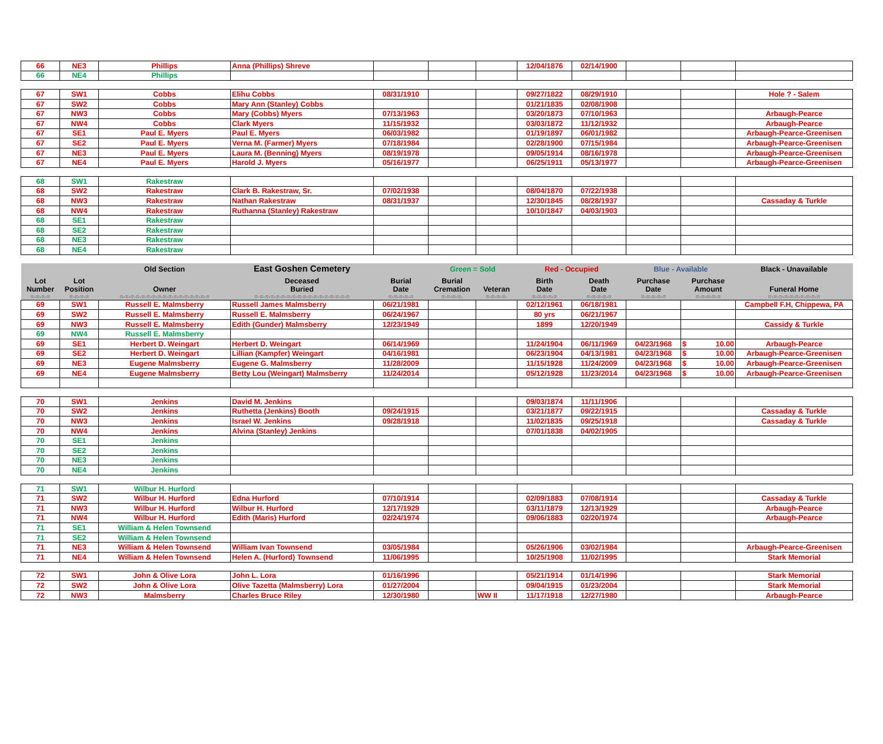| 66 | NE3 | Phillips | Anna (Phillips) Shreve | | | | 12/04/1876 | 02/14/1900 | | | |
| 66 | NE4 | Phillips | | | | | | | | | |
| 67 | SW1 | Cobbs | Elihu Cobbs | 08/31/1910 | | | 09/27/1822 | 08/29/1910 | | | Hole ? - Salem |
| 67 | SW2 | Cobbs | Mary Ann (Stanley) Cobbs | | | | 01/21/1835 | 02/08/1908 | | | |
| 67 | NW3 | Cobbs | Mary (Cobbs) Myers | 07/13/1963 | | | 03/20/1873 | 07/10/1963 | | | Arbaugh-Pearce |
| 67 | NW4 | Cobbs | Clark Myers | 11/15/1932 | | | 03/03/1872 | 11/12/1932 | | | Arbaugh-Pearce |
| 67 | SE1 | Paul E. Myers | Paul E. Myers | 06/03/1982 | | | 01/19/1897 | 06/01/1982 | | | Arbaugh-Pearce-Greenisen |
| 67 | SE2 | Paul E. Myers | Verna M. (Farmer) Myers | 07/18/1984 | | | 02/28/1900 | 07/15/1984 | | | Arbaugh-Pearce-Greenisen |
| 67 | NE3 | Paul E. Myers | Laura M. (Benning) Myers | 08/19/1978 | | | 09/05/1914 | 08/16/1978 | | | Arbaugh-Pearce-Greenisen |
| 67 | NE4 | Paul E. Myers | Harold J. Myers | 05/16/1977 | | | 06/25/1911 | 05/13/1977 | | | Arbaugh-Pearce-Greenisen |
| 68 | SW1 | Rakestraw | | | | | | | | | |
| 68 | SW2 | Rakestraw | Clark B. Rakestraw, Sr. | 07/02/1938 | | | 08/04/1870 | 07/22/1938 | | | |
| 68 | NW3 | Rakestraw | Nathan Rakestraw | 08/31/1937 | | | 12/30/1845 | 08/28/1937 | | | Cassaday & Turkle |
| 68 | NW4 | Rakestraw | Ruthanna (Stanley) Rakestraw | | | | 10/10/1847 | 04/03/1903 | | | |
| 68 | SE1 | Rakestraw | | | | | | | | | |
| 68 | SE2 | Rakestraw | | | | | | | | | |
| 68 | NE3 | Rakestraw | | | | | | | | | |
| 68 | NE4 | Rakestraw | | | | | | | | | |
| | | Old Section | East Goshen Cemetery | | Green = Sold | | Red - Occupied | | Blue - Available | | Black - Unavailable |
| Lot Number | Lot Position | Owner | Deceased Buried | Burial Date | Burial Cremation | Veteran | Birth Date | Death Date | Purchase Date | Purchase Amount | Funeral Home |
| =-=-=-= | =-=-=-= | =-=-=-=-=-=-=-=-=-=-=-=-=-=-=-=-= | =-=-=-=-=-=-=-=-=-=-=-=-=-=-=-=-=-= | =-=-=-=-= | =-=-=-=- | =-=-=-=- | =-=-=-=-= | =-=-=-=-= | =-=-=-=-= | =-=-=-=-= | =-=-=-=-=-=-=-=-=-= |
| 69 | SW1 | Russell E. Malmsberry | Russell James Malmsberry | 06/21/1981 | | | 02/12/1961 | 06/18/1981 | | | Campbell F.H, Chippewa, PA |
| 69 | SW2 | Russell E. Malmsberry | Russell E. Malmsberry | 06/24/1967 | | | 80 yrs | 06/21/1967 | | | |
| 69 | NW3 | Russell E. Malmsberry | Edith (Gunder) Malmsberry | 12/23/1949 | | | 1899 | 12/20/1949 | | | Cassidy & Turkle |
| 69 | NW4 | Russell E. Malmsberry | | | | | | | | | |
| 69 | SE1 | Herbert D. Weingart | Herbert D. Weingart | 06/14/1969 | | | 11/24/1904 | 06/11/1969 | 04/23/1968 | $ 10.00 | Arbaugh-Pearce |
| 69 | SE2 | Herbert D. Weingart | Lillian (Kampfer) Weingart | 04/16/1981 | | | 06/23/1904 | 04/13/1981 | 04/23/1968 | $ 10.00 | Arbaugh-Pearce-Greenisen |
| 69 | NE3 | Eugene Malmsberry | Eugene G. Malmsberry | 11/28/2009 | | | 11/15/1928 | 11/24/2009 | 04/23/1968 | $ 10.00 | Arbaugh-Pearce-Greenisen |
| 69 | NE4 | Eugene Malmsberry | Betty Lou (Weingart) Malmsberry | 11/24/2014 | | | 05/12/1928 | 11/23/2014 | 04/23/1968 | $ 10.00 | Arbaugh-Pearce-Greenisen |
| 70 | SW1 | Jenkins | David M. Jenkins | | | | 09/03/1874 | 11/11/1906 | | | |
| 70 | SW2 | Jenkins | Ruthetta (Jenkins) Booth | 09/24/1915 | | | 03/21/1877 | 09/22/1915 | | | Cassaday & Turkle |
| 70 | NW3 | Jenkins | Israel W. Jenkins | 09/28/1918 | | | 11/02/1835 | 09/25/1918 | | | Cassaday & Turkle |
| 70 | NW4 | Jenkins | Alvina (Stanley) Jenkins | | | | 07/01/1838 | 04/02/1905 | | | |
| 70 | SE1 | Jenkins | | | | | | | | | |
| 70 | SE2 | Jenkins | | | | | | | | | |
| 70 | NE3 | Jenkins | | | | | | | | | |
| 70 | NE4 | Jenkins | | | | | | | | | |
| 71 | SW1 | Wilbur H. Hurford | | | | | | | | | |
| 71 | SW2 | Wilbur H. Hurford | Edna Hurford | 07/10/1914 | | | 02/09/1883 | 07/08/1914 | | | Cassaday & Turkle |
| 71 | NW3 | Wilbur H. Hurford | Wilbur H. Hurford | 12/17/1929 | | | 03/11/1879 | 12/13/1929 | | | Arbaugh-Pearce |
| 71 | NW4 | Wilbur H. Hurford | Edith (Maris) Hurford | 02/24/1974 | | | 09/06/1883 | 02/20/1974 | | | Arbaugh-Pearce |
| 71 | SE1 | William & Helen Townsend | | | | | | | | | |
| 71 | SE2 | William & Helen Townsend | | | | | | | | | |
| 71 | NE3 | William & Helen Townsend | William Ivan Townsend | 03/05/1984 | | | 05/26/1906 | 03/02/1984 | | | Arbaugh-Pearce-Greenisen |
| 71 | NE4 | William & Helen Townsend | Helen A. (Hurford) Townsend | 11/06/1995 | | | 10/25/1908 | 11/02/1995 | | | Stark Memorial |
| 72 | SW1 | John & Olive Lora | John L. Lora | 01/16/1996 | | | 05/21/1914 | 01/14/1996 | | | Stark Memorial |
| 72 | SW2 | John & Olive Lora | Olive Tazetta (Malmsberry) Lora | 01/27/2004 | | | 09/04/1915 | 01/23/2004 | | | Stark Memorial |
| 72 | NW3 | Malmsberry | Charles Bruce Riley | 12/30/1980 | | WW II | 11/17/1918 | 12/27/1980 | | | Arbaugh-Pearce |